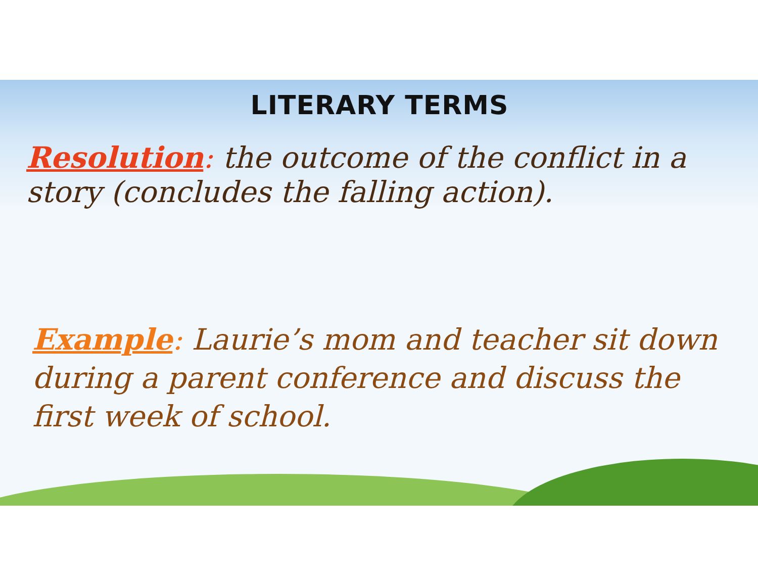LITERARY TERMS
Resolution: the outcome of the conflict in a story (concludes the falling action).
Example: Laurie’s mom and teacher sit down during a parent conference and discuss the first week of school.